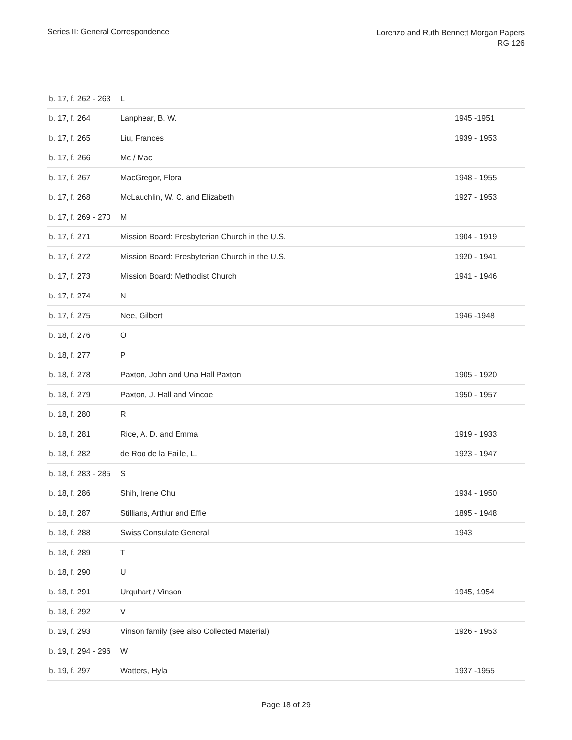Series II: General Correspondence
Lorenzo and Ruth Bennett Morgan Papers
RG 126
| b. 17, f. 262 - 263 | L | |
| b. 17, f. 264 | Lanphear, B. W. | 1945 -1951 |
| b. 17, f. 265 | Liu, Frances | 1939 - 1953 |
| b. 17, f. 266 | Mc / Mac | |
| b. 17, f. 267 | MacGregor, Flora | 1948 - 1955 |
| b. 17, f. 268 | McLauchlin, W. C. and Elizabeth | 1927 - 1953 |
| b. 17, f. 269 - 270 | M | |
| b. 17, f. 271 | Mission Board: Presbyterian Church in the U.S. | 1904 - 1919 |
| b. 17, f. 272 | Mission Board: Presbyterian Church in the U.S. | 1920 - 1941 |
| b. 17, f. 273 | Mission Board: Methodist Church | 1941 - 1946 |
| b. 17, f. 274 | N | |
| b. 17, f. 275 | Nee, Gilbert | 1946 -1948 |
| b. 18, f. 276 | O | |
| b. 18, f. 277 | P | |
| b. 18, f. 278 | Paxton, John and Una Hall Paxton | 1905 - 1920 |
| b. 18, f. 279 | Paxton, J. Hall and Vincoe | 1950 - 1957 |
| b. 18, f. 280 | R | |
| b. 18, f. 281 | Rice, A. D. and Emma | 1919 - 1933 |
| b. 18, f. 282 | de Roo de la Faille, L. | 1923 - 1947 |
| b. 18, f. 283 - 285 | S | |
| b. 18, f. 286 | Shih, Irene Chu | 1934 - 1950 |
| b. 18, f. 287 | Stillians, Arthur and Effie | 1895 - 1948 |
| b. 18, f. 288 | Swiss Consulate General | 1943 |
| b. 18, f. 289 | T | |
| b. 18, f. 290 | U | |
| b. 18, f. 291 | Urquhart / Vinson | 1945, 1954 |
| b. 18, f. 292 | V | |
| b. 19, f. 293 | Vinson family (see also Collected Material) | 1926 - 1953 |
| b. 19, f. 294 - 296 | W | |
| b. 19, f. 297 | Watters, Hyla | 1937 -1955 |
Page 18 of 29